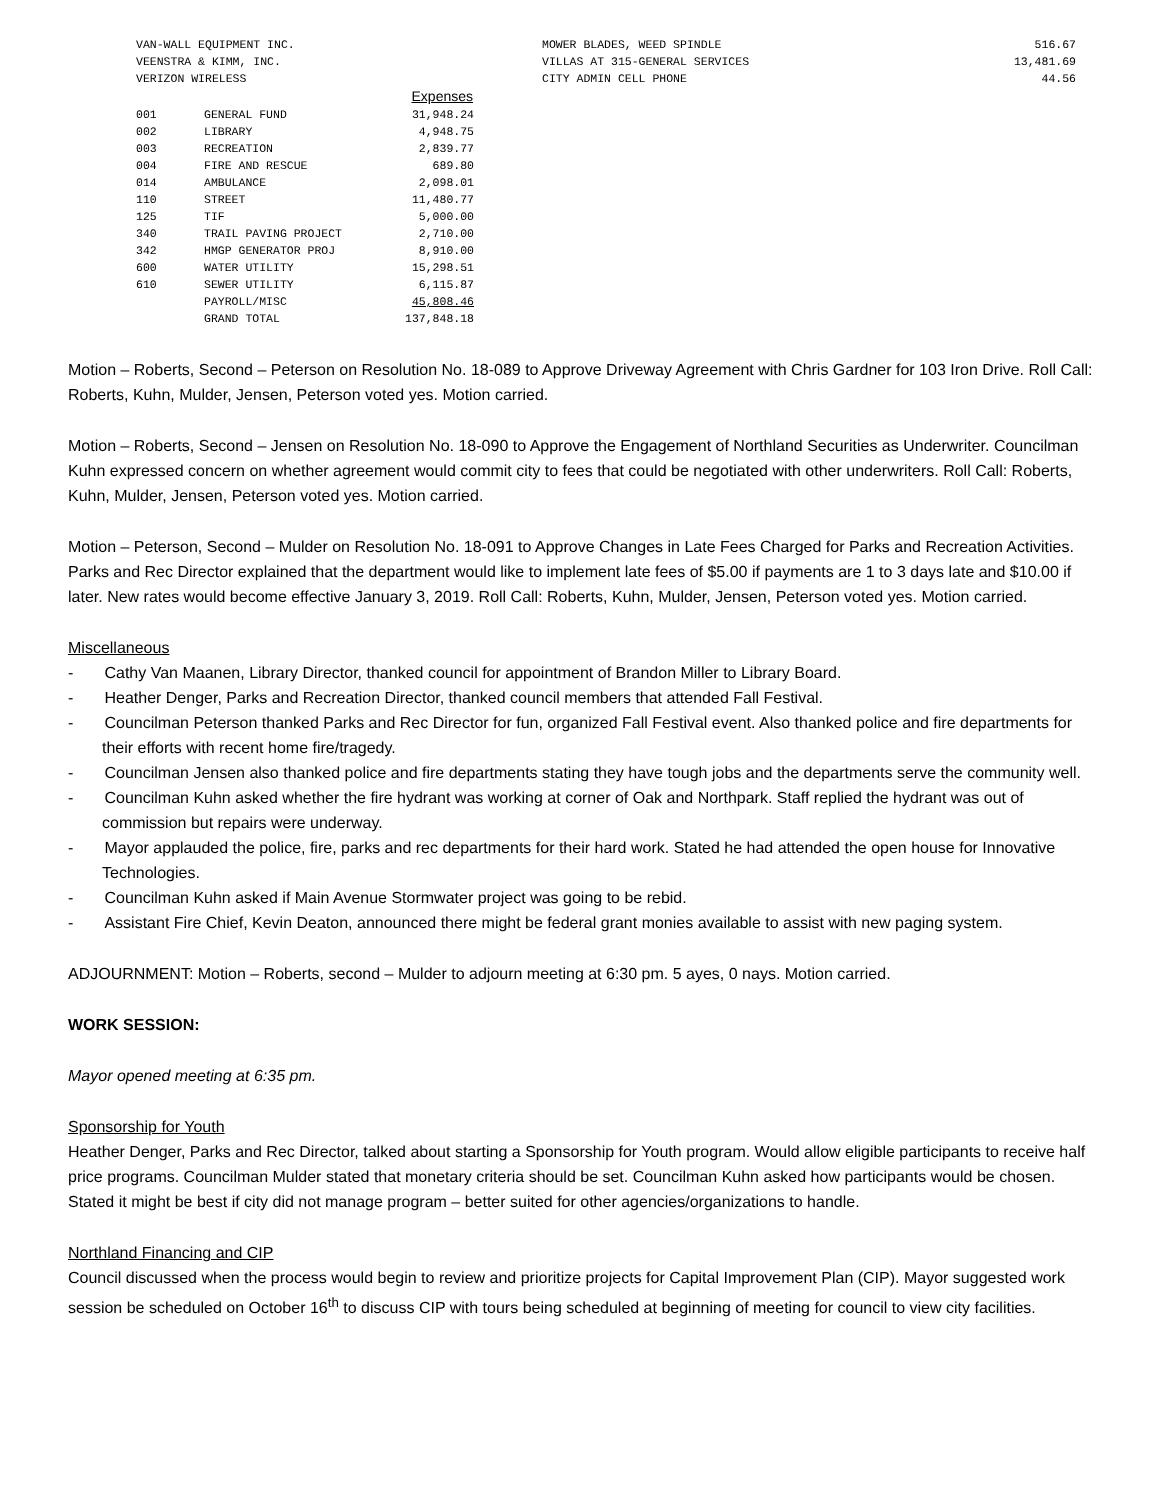| VAN-WALL EQUIPMENT INC. | MOWER BLADES, WEED SPINDLE | 516.67 |
| VEENSTRA & KIMM, INC. | VILLAS AT 315-GENERAL SERVICES | 13,481.69 |
| VERIZON WIRELESS | CITY ADMIN CELL PHONE | 44.56 |
| | | Expenses |
| --- | --- | --- |
| 001 | GENERAL FUND | 31,948.24 |
| 002 | LIBRARY | 4,948.75 |
| 003 | RECREATION | 2,839.77 |
| 004 | FIRE AND RESCUE | 689.80 |
| 014 | AMBULANCE | 2,098.01 |
| 110 | STREET | 11,480.77 |
| 125 | TIF | 5,000.00 |
| 340 | TRAIL PAVING PROJECT | 2,710.00 |
| 342 | HMGP GENERATOR PROJ | 8,910.00 |
| 600 | WATER UTILITY | 15,298.51 |
| 610 | SEWER UTILITY | 6,115.87 |
| | PAYROLL/MISC | 45,808.46 |
| | GRAND TOTAL | 137,848.18 |
Motion – Roberts, Second – Peterson on Resolution No. 18-089 to Approve Driveway Agreement with Chris Gardner for 103 Iron Drive. Roll Call: Roberts, Kuhn, Mulder, Jensen, Peterson voted yes. Motion carried.
Motion – Roberts, Second – Jensen on Resolution No. 18-090 to Approve the Engagement of Northland Securities as Underwriter. Councilman Kuhn expressed concern on whether agreement would commit city to fees that could be negotiated with other underwriters. Roll Call: Roberts, Kuhn, Mulder, Jensen, Peterson voted yes. Motion carried.
Motion – Peterson, Second – Mulder on Resolution No. 18-091 to Approve Changes in Late Fees Charged for Parks and Recreation Activities. Parks and Rec Director explained that the department would like to implement late fees of $5.00 if payments are 1 to 3 days late and $10.00 if later. New rates would become effective January 3, 2019. Roll Call: Roberts, Kuhn, Mulder, Jensen, Peterson voted yes. Motion carried.
Miscellaneous
- Cathy Van Maanen, Library Director, thanked council for appointment of Brandon Miller to Library Board.
- Heather Denger, Parks and Recreation Director, thanked council members that attended Fall Festival.
- Councilman Peterson thanked Parks and Rec Director for fun, organized Fall Festival event. Also thanked police and fire departments for their efforts with recent home fire/tragedy.
- Councilman Jensen also thanked police and fire departments stating they have tough jobs and the departments serve the community well.
- Councilman Kuhn asked whether the fire hydrant was working at corner of Oak and Northpark. Staff replied the hydrant was out of commission but repairs were underway.
- Mayor applauded the police, fire, parks and rec departments for their hard work. Stated he had attended the open house for Innovative Technologies.
- Councilman Kuhn asked if Main Avenue Stormwater project was going to be rebid.
- Assistant Fire Chief, Kevin Deaton, announced there might be federal grant monies available to assist with new paging system.
ADJOURNMENT: Motion – Roberts, second – Mulder to adjourn meeting at 6:30 pm. 5 ayes, 0 nays. Motion carried.
WORK SESSION:
Mayor opened meeting at 6:35 pm.
Sponsorship for Youth
Heather Denger, Parks and Rec Director, talked about starting a Sponsorship for Youth program. Would allow eligible participants to receive half price programs. Councilman Mulder stated that monetary criteria should be set. Councilman Kuhn asked how participants would be chosen. Stated it might be best if city did not manage program – better suited for other agencies/organizations to handle.
Northland Financing and CIP
Council discussed when the process would begin to review and prioritize projects for Capital Improvement Plan (CIP). Mayor suggested work session be scheduled on October 16<sup>th</sup> to discuss CIP with tours being scheduled at beginning of meeting for council to view city facilities.